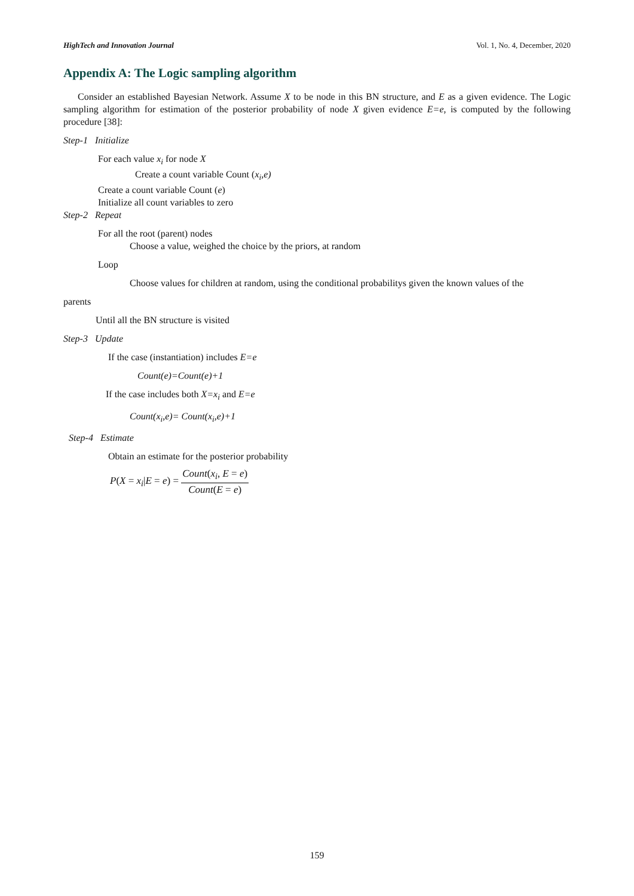HighTech and Innovation Journal Vol. 1, No. 4, December, 2020
Appendix A: The Logic sampling algorithm
Consider an established Bayesian Network. Assume X to be node in this BN structure, and E as a given evidence. The Logic sampling algorithm for estimation of the posterior probability of node X given evidence E=e, is computed by the following procedure [38]:
Step-1 Initialize
For each value x<sub>i</sub> for node X
Create a count variable Count (x<sub>i</sub>,e)
Create a count variable Count (e)
Initialize all count variables to zero
Step-2 Repeat
For all the root (parent) nodes
Choose a value, weighed the choice by the priors, at random
Loop
Choose values for children at random, using the conditional probabilitys given the known values of the
parents
Until all the BN structure is visited
Step-3 Update
If the case (instantiation) includes E=e
Count(e)=Count(e)+1
If the case includes both X=x<sub>i</sub> and E=e
Count(x<sub>i</sub>,e)= Count(x<sub>i</sub>,e)+1
Step-4 Estimate
Obtain an estimate for the posterior probability
P(X = x<sub>i</sub>|E = e) = Count(x<sub>i</sub>, E = e) Count(E = e)
159